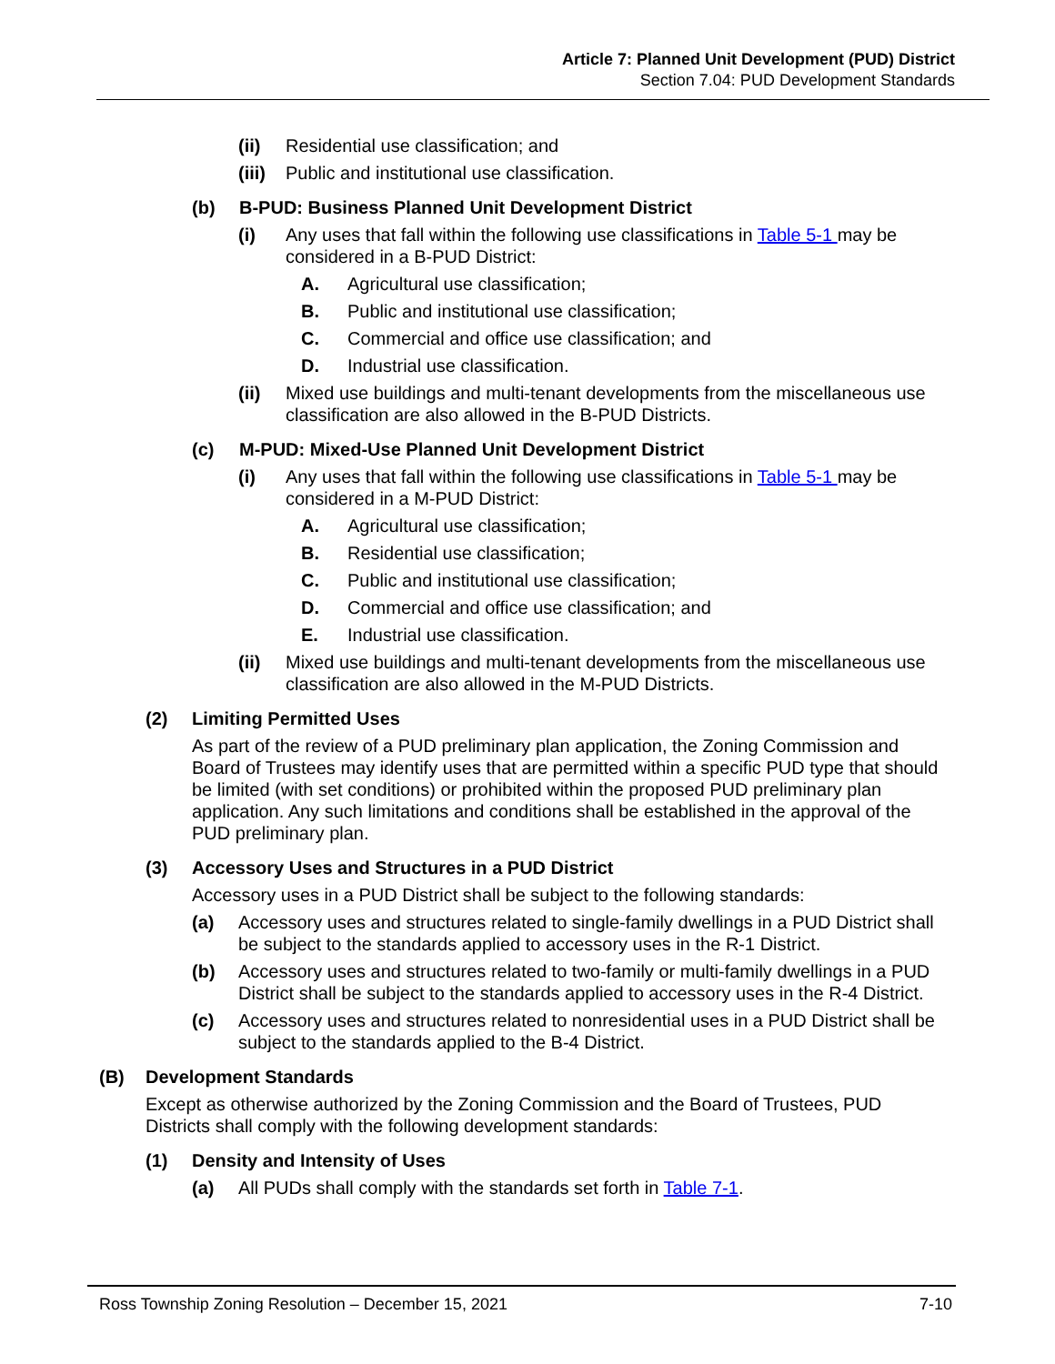Article 7: Planned Unit Development (PUD) District
Section 7.04: PUD Development Standards
(ii) Residential use classification; and
(iii) Public and institutional use classification.
(b) B-PUD: Business Planned Unit Development District
(i) Any uses that fall within the following use classifications in Table 5-1 may be considered in a B-PUD District:
A. Agricultural use classification;
B. Public and institutional use classification;
C. Commercial and office use classification; and
D. Industrial use classification.
(ii) Mixed use buildings and multi-tenant developments from the miscellaneous use classification are also allowed in the B-PUD Districts.
(c) M-PUD: Mixed-Use Planned Unit Development District
(i) Any uses that fall within the following use classifications in Table 5-1 may be considered in a M-PUD District:
A. Agricultural use classification;
B. Residential use classification;
C. Public and institutional use classification;
D. Commercial and office use classification; and
E. Industrial use classification.
(ii) Mixed use buildings and multi-tenant developments from the miscellaneous use classification are also allowed in the M-PUD Districts.
(2) Limiting Permitted Uses
As part of the review of a PUD preliminary plan application, the Zoning Commission and Board of Trustees may identify uses that are permitted within a specific PUD type that should be limited (with set conditions) or prohibited within the proposed PUD preliminary plan application. Any such limitations and conditions shall be established in the approval of the PUD preliminary plan.
(3) Accessory Uses and Structures in a PUD District
Accessory uses in a PUD District shall be subject to the following standards:
(a) Accessory uses and structures related to single-family dwellings in a PUD District shall be subject to the standards applied to accessory uses in the R-1 District.
(b) Accessory uses and structures related to two-family or multi-family dwellings in a PUD District shall be subject to the standards applied to accessory uses in the R-4 District.
(c) Accessory uses and structures related to nonresidential uses in a PUD District shall be subject to the standards applied to the B-4 District.
(B) Development Standards
Except as otherwise authorized by the Zoning Commission and the Board of Trustees, PUD Districts shall comply with the following development standards:
(1) Density and Intensity of Uses
(a) All PUDs shall comply with the standards set forth in Table 7-1.
Ross Township Zoning Resolution – December 15, 2021 7-10